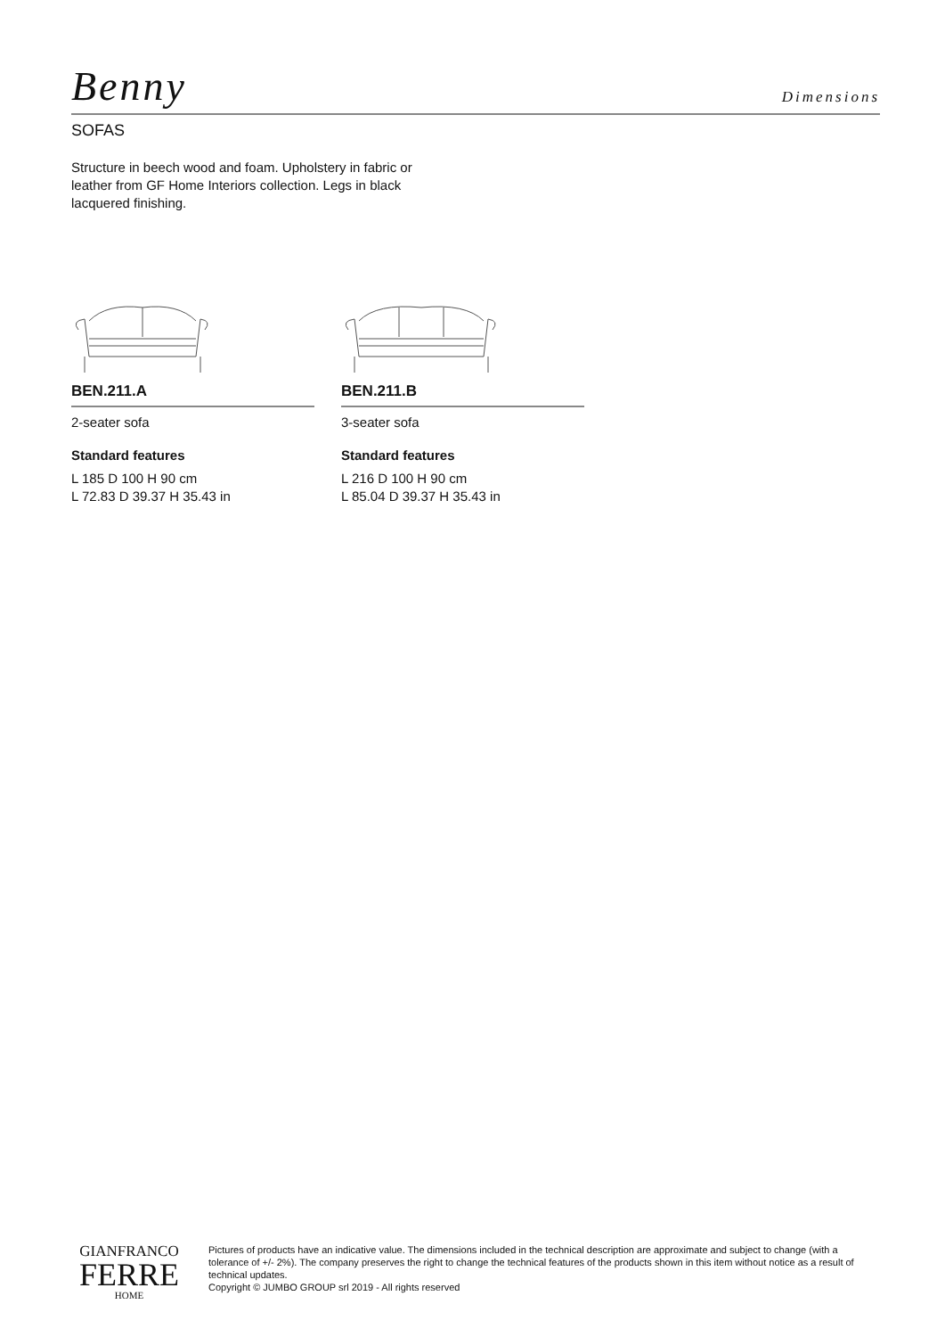Benny
Dimensions
SOFAS
Structure in beech wood and foam. Upholstery in fabric or leather from GF Home Interiors collection. Legs in black lacquered finishing.
BEN.211.A
2-seater sofa
Standard features
L 185 D 100 H 90 cm
L 72.83 D 39.37 H 35.43 in
BEN.211.B
3-seater sofa
Standard features
L 216 D 100 H 90 cm
L 85.04 D 39.37 H 35.43 in
GIANFRANCO
FERRE
HOME
Pictures of products have an indicative value. The dimensions included in the technical description are approximate and subject to change (with a tolerance of +/- 2%). The company preserves the right to change the technical features of the products shown in this item without notice as a result of technical updates.
Copyright © JUMBO GROUP srl 2019 - All rights reserved